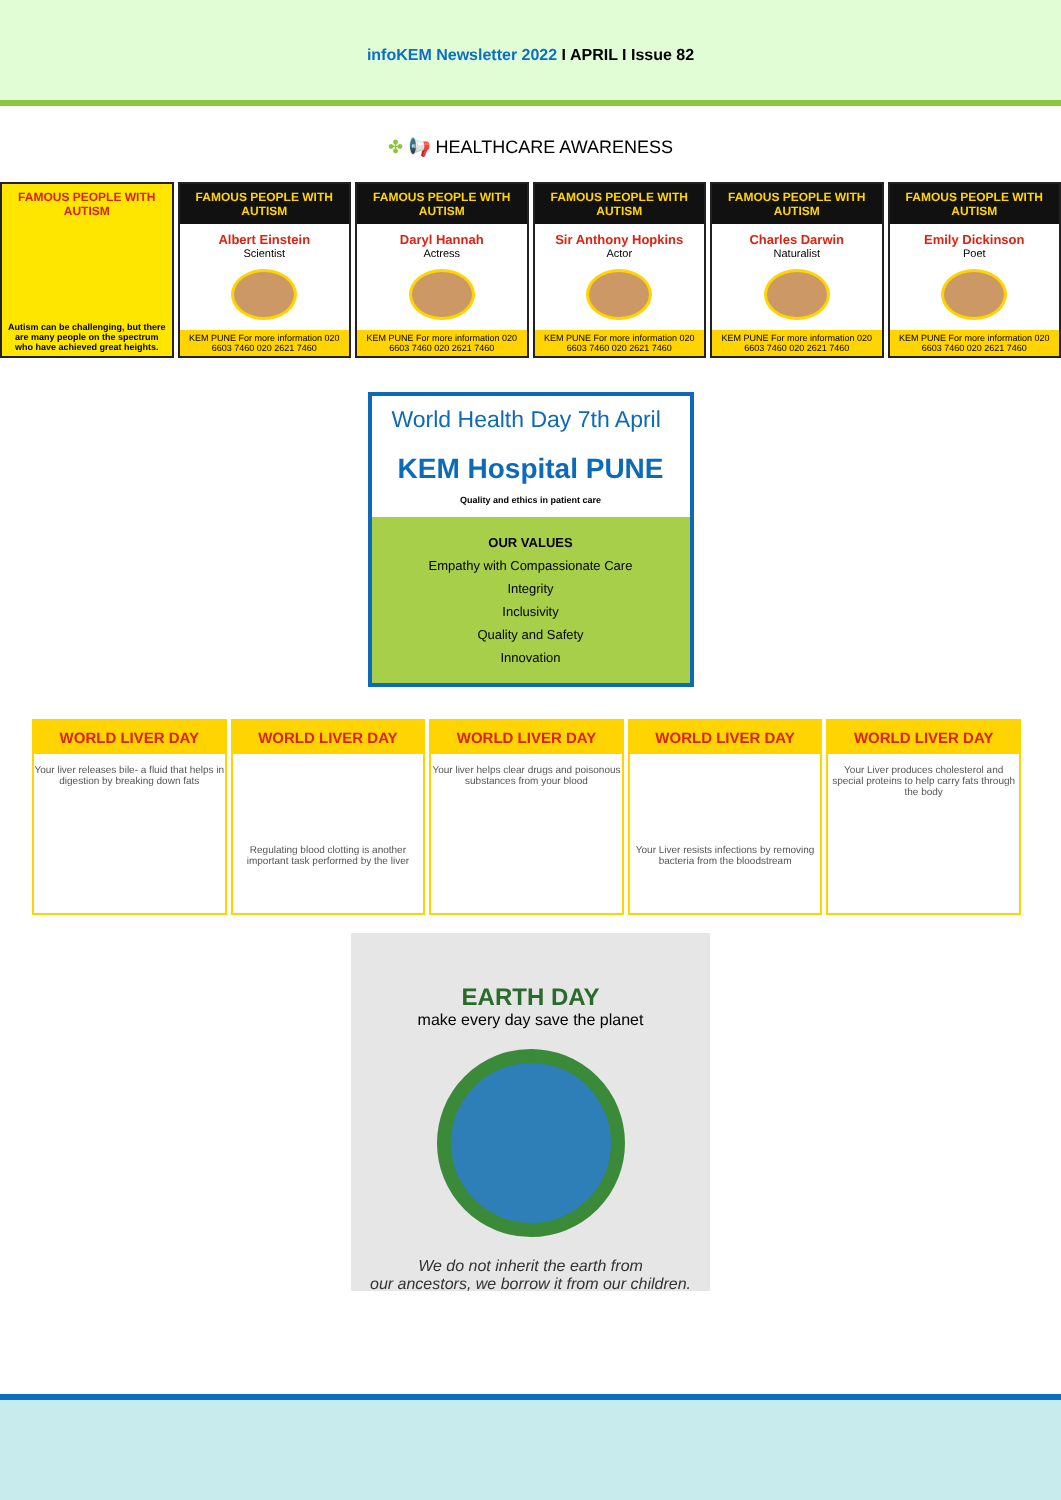infoKEM Newsletter 2022 I APRIL I Issue 82
✤ 📢 HEALTHCARE AWARENESS
FAMOUS PEOPLE WITH AUTISM
Autism can be challenging, but there are many people on the spectrum who have achieved great heights.
FAMOUS PEOPLE WITH AUTISM
Albert Einstein
Scientist
KEM PUNE For more information 020 6603 7460 020 2621 7460
FAMOUS PEOPLE WITH AUTISM
Daryl Hannah
Actress
KEM PUNE For more information 020 6603 7460 020 2621 7460
FAMOUS PEOPLE WITH AUTISM
Sir Anthony Hopkins
Actor
KEM PUNE For more information 020 6603 7460 020 2621 7460
FAMOUS PEOPLE WITH AUTISM
Charles Darwin
Naturalist
KEM PUNE For more information 020 6603 7460 020 2621 7460
FAMOUS PEOPLE WITH AUTISM
Emily Dickinson
Poet
KEM PUNE For more information 020 6603 7460 020 2621 7460
World Health Day 7th April
KEM Hospital PUNE
Quality and ethics in patient care
OUR VALUES
Empathy with Compassionate Care
Integrity
Inclusivity
Quality and Safety
Innovation
WORLD LIVER DAY
Your liver releases bile- a fluid that helps in digestion by breaking down fats
WORLD LIVER DAY
Regulating blood clotting is another important task performed by the liver
WORLD LIVER DAY
Your liver helps clear drugs and poisonous substances from your blood
WORLD LIVER DAY
Your Liver resists infections by removing bacteria from the bloodstream
WORLD LIVER DAY
Your Liver produces cholesterol and special proteins to help carry fats through the body
EARTH DAY
make every day save the planet
We do not inherit the earth from
our ancestors, we borrow it from our children.